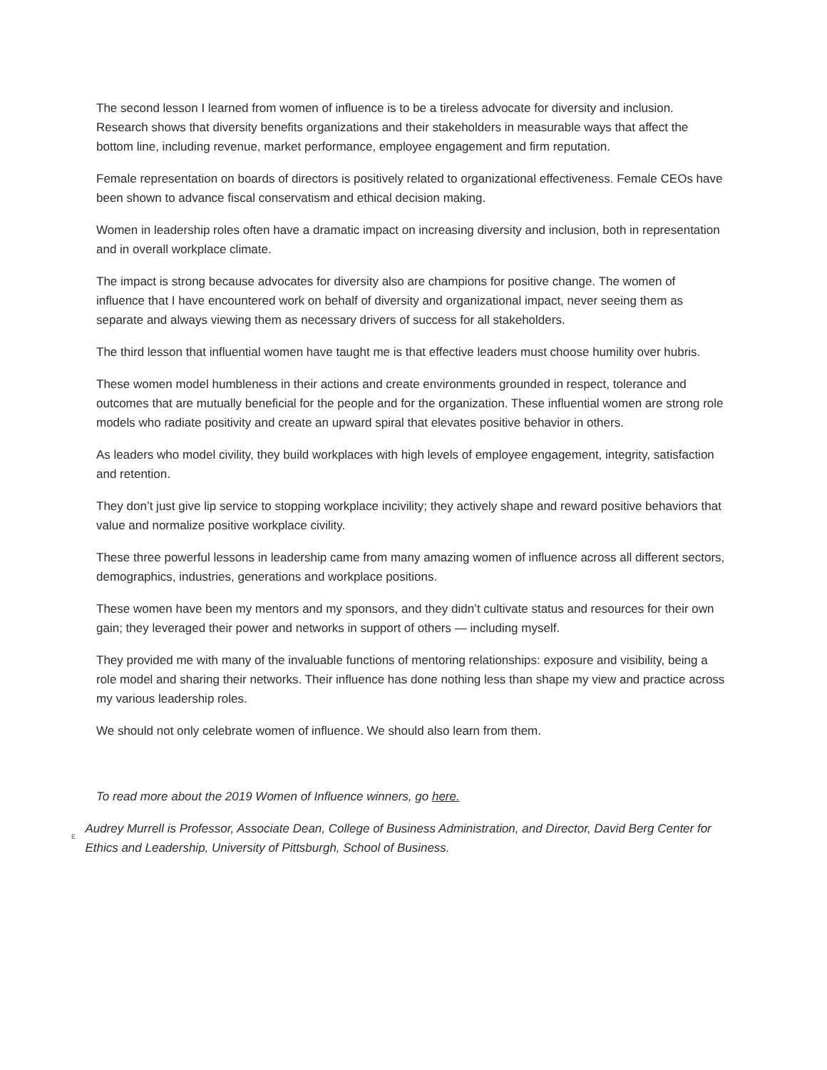The second lesson I learned from women of influence is to be a tireless advocate for diversity and inclusion. Research shows that diversity benefits organizations and their stakeholders in measurable ways that affect the bottom line, including revenue, market performance, employee engagement and firm reputation.
Female representation on boards of directors is positively related to organizational effectiveness. Female CEOs have been shown to advance fiscal conservatism and ethical decision making.
Women in leadership roles often have a dramatic impact on increasing diversity and inclusion, both in representation and in overall workplace climate.
The impact is strong because advocates for diversity also are champions for positive change. The women of influence that I have encountered work on behalf of diversity and organizational impact, never seeing them as separate and always viewing them as necessary drivers of success for all stakeholders.
The third lesson that influential women have taught me is that effective leaders must choose humility over hubris.
These women model humbleness in their actions and create environments grounded in respect, tolerance and outcomes that are mutually beneficial for the people and for the organization. These influential women are strong role models who radiate positivity and create an upward spiral that elevates positive behavior in others.
As leaders who model civility, they build workplaces with high levels of employee engagement, integrity, satisfaction and retention.
They don’t just give lip service to stopping workplace incivility; they actively shape and reward positive behaviors that value and normalize positive workplace civility.
These three powerful lessons in leadership came from many amazing women of influence across all different sectors, demographics, industries, generations and workplace positions.
These women have been my mentors and my sponsors, and they didn’t cultivate status and resources for their own gain; they leveraged their power and networks in support of others — including myself.
They provided me with many of the invaluable functions of mentoring relationships: exposure and visibility, being a role model and sharing their networks. Their influence has done nothing less than shape my view and practice across my various leadership roles.
We should not only celebrate women of influence. We should also learn from them.
To read more about the 2019 Women of Influence winners, go here.
E
Audrey Murrell is Professor, Associate Dean, College of Business Administration, and Director, David Berg Center for Ethics and Leadership, University of Pittsburgh, School of Business.